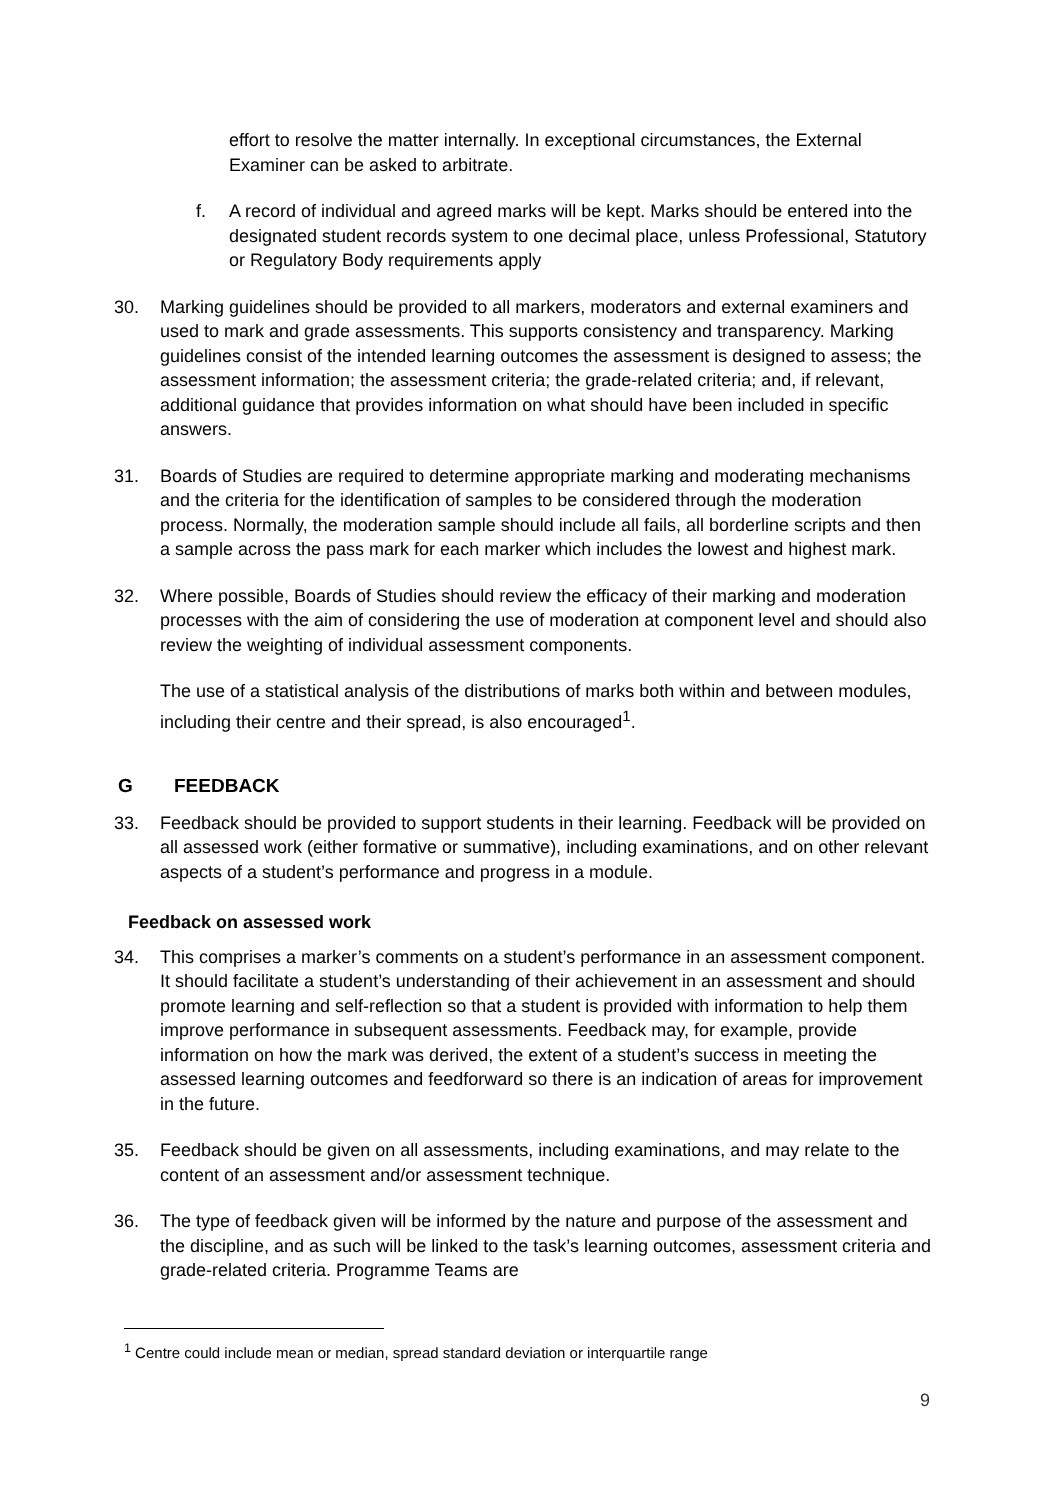effort to resolve the matter internally. In exceptional circumstances, the External Examiner can be asked to arbitrate.
f. A record of individual and agreed marks will be kept. Marks should be entered into the designated student records system to one decimal place, unless Professional, Statutory or Regulatory Body requirements apply
30. Marking guidelines should be provided to all markers, moderators and external examiners and used to mark and grade assessments. This supports consistency and transparency. Marking guidelines consist of the intended learning outcomes the assessment is designed to assess; the assessment information; the assessment criteria; the grade-related criteria; and, if relevant, additional guidance that provides information on what should have been included in specific answers.
31. Boards of Studies are required to determine appropriate marking and moderating mechanisms and the criteria for the identification of samples to be considered through the moderation process. Normally, the moderation sample should include all fails, all borderline scripts and then a sample across the pass mark for each marker which includes the lowest and highest mark.
32. Where possible, Boards of Studies should review the efficacy of their marking and moderation processes with the aim of considering the use of moderation at component level and should also review the weighting of individual assessment components.
The use of a statistical analysis of the distributions of marks both within and between modules, including their centre and their spread, is also encouraged<sup>1</sup>.
G FEEDBACK
33. Feedback should be provided to support students in their learning. Feedback will be provided on all assessed work (either formative or summative), including examinations, and on other relevant aspects of a student’s performance and progress in a module.
Feedback on assessed work
34. This comprises a marker’s comments on a student’s performance in an assessment component. It should facilitate a student’s understanding of their achievement in an assessment and should promote learning and self-reflection so that a student is provided with information to help them improve performance in subsequent assessments. Feedback may, for example, provide information on how the mark was derived, the extent of a student’s success in meeting the assessed learning outcomes and feedforward so there is an indication of areas for improvement in the future.
35. Feedback should be given on all assessments, including examinations, and may relate to the content of an assessment and/or assessment technique.
36. The type of feedback given will be informed by the nature and purpose of the assessment and the discipline, and as such will be linked to the task’s learning outcomes, assessment criteria and grade-related criteria. Programme Teams are
<sup>1</sup> Centre could include mean or median, spread standard deviation or interquartile range
9